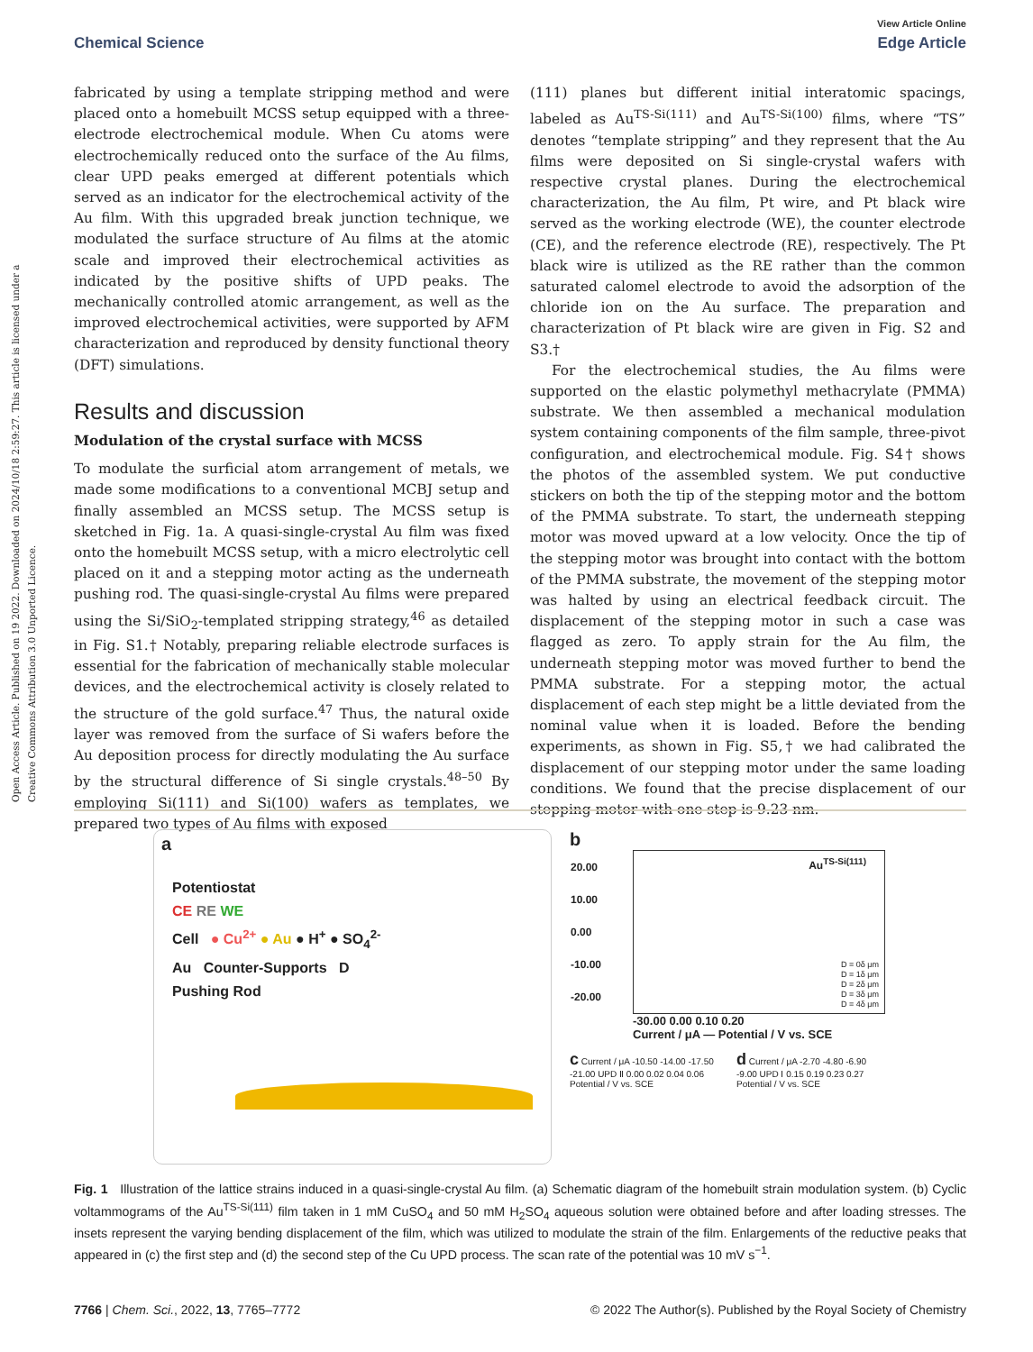View Article Online
Chemical Science Edge Article
Open Access Article. Published on 19 2022. Downloaded on 2024/10/18 2:59:27. This article is licensed under a Creative Commons Attribution 3.0 Unported Licence.
fabricated by using a template stripping method and were placed onto a homebuilt MCSS setup equipped with a three-electrode electrochemical module. When Cu atoms were electrochemically reduced onto the surface of the Au films, clear UPD peaks emerged at different potentials which served as an indicator for the electrochemical activity of the Au film. With this upgraded break junction technique, we modulated the surface structure of Au films at the atomic scale and improved their electrochemical activities as indicated by the positive shifts of UPD peaks. The mechanically controlled atomic arrangement, as well as the improved electrochemical activities, were supported by AFM characterization and reproduced by density functional theory (DFT) simulations.
Results and discussion
Modulation of the crystal surface with MCSS
To modulate the surficial atom arrangement of metals, we made some modifications to a conventional MCBJ setup and finally assembled an MCSS setup. The MCSS setup is sketched in Fig. 1a. A quasi-single-crystal Au film was fixed onto the homebuilt MCSS setup, with a micro electrolytic cell placed on it and a stepping motor acting as the underneath pushing rod. The quasi-single-crystal Au films were prepared using the Si/SiO<sub>2</sub>-templated stripping strategy,<sup>46</sup> as detailed in Fig. S1.† Notably, preparing reliable electrode surfaces is essential for the fabrication of mechanically stable molecular devices, and the electrochemical activity is closely related to the structure of the gold surface.<sup>47</sup> Thus, the natural oxide layer was removed from the surface of Si wafers before the Au deposition process for directly modulating the Au surface by the structural difference of Si single crystals.<sup>48–50</sup> By employing Si(111) and Si(100) wafers as templates, we prepared two types of Au films with exposed
(111) planes but different initial interatomic spacings, labeled as Au<sup>TS-Si(111)</sup> and Au<sup>TS-Si(100)</sup> films, where “TS” denotes “template stripping” and they represent that the Au films were deposited on Si single-crystal wafers with respective crystal planes. During the electrochemical characterization, the Au film, Pt wire, and Pt black wire served as the working electrode (WE), the counter electrode (CE), and the reference electrode (RE), respectively. The Pt black wire is utilized as the RE rather than the common saturated calomel electrode to avoid the adsorption of the chloride ion on the Au surface. The preparation and characterization of Pt black wire are given in Fig. S2 and S3.†
For the electrochemical studies, the Au films were supported on the elastic polymethyl methacrylate (PMMA) substrate. We then assembled a mechanical modulation system containing components of the film sample, three-pivot configuration, and electrochemical module. Fig. S4† shows the photos of the assembled system. We put conductive stickers on both the tip of the stepping motor and the bottom of the PMMA substrate. To start, the underneath stepping motor was moved upward at a low velocity. Once the tip of the stepping motor was brought into contact with the bottom of the PMMA substrate, the movement of the stepping motor was halted by using an electrical feedback circuit. The displacement of the stepping motor in such a case was flagged as zero. To apply strain for the Au film, the underneath stepping motor was moved further to bend the PMMA substrate. For a stepping motor, the actual displacement of each step might be a little deviated from the nominal value when it is loaded. Before the bending experiments, as shown in Fig. S5,† we had calibrated the displacement of our stepping motor under the same loading conditions. We found that the precise displacement of our stepping motor with one step is 9.23 nm.
a
Potentiostat
CE RE WE
Cell ● Cu<sup>2+</sup> ● Au ● H<sup>+</sup> ● SO<sub>4</sub><sup>2-</sup>
Au Counter-Supports D
Pushing Rod
b
Au<sup>TS-Si(111)</sup>
20.00
10.00
0.00
-10.00
-20.00
D = 0δ μm
D = 1δ μm
D = 2δ μm
D = 3δ μm
D = 4δ μm
-30.00 0.00 0.10 0.20
Current / μA — Potential / V vs. SCE
c Current / μA -10.50 -14.00 -17.50 -21.00 UPD Ⅱ 0.00 0.02 0.04 0.06 Potential / V vs. SCE
d Current / μA -2.70 -4.80 -6.90 -9.00 UPD Ⅰ 0.15 0.19 0.23 0.27 Potential / V vs. SCE
Fig. 1 Illustration of the lattice strains induced in a quasi-single-crystal Au film. (a) Schematic diagram of the homebuilt strain modulation system. (b) Cyclic voltammograms of the Au<sup>TS-Si(111)</sup> film taken in 1 mM CuSO<sub>4</sub> and 50 mM H<sub>2</sub>SO<sub>4</sub> aqueous solution were obtained before and after loading stresses. The insets represent the varying bending displacement of the film, which was utilized to modulate the strain of the film. Enlargements of the reductive peaks that appeared in (c) the first step and (d) the second step of the Cu UPD process. The scan rate of the potential was 10 mV s<sup>−1</sup>.
7766 | Chem. Sci., 2022, 13, 7765–7772 © 2022 The Author(s). Published by the Royal Society of Chemistry